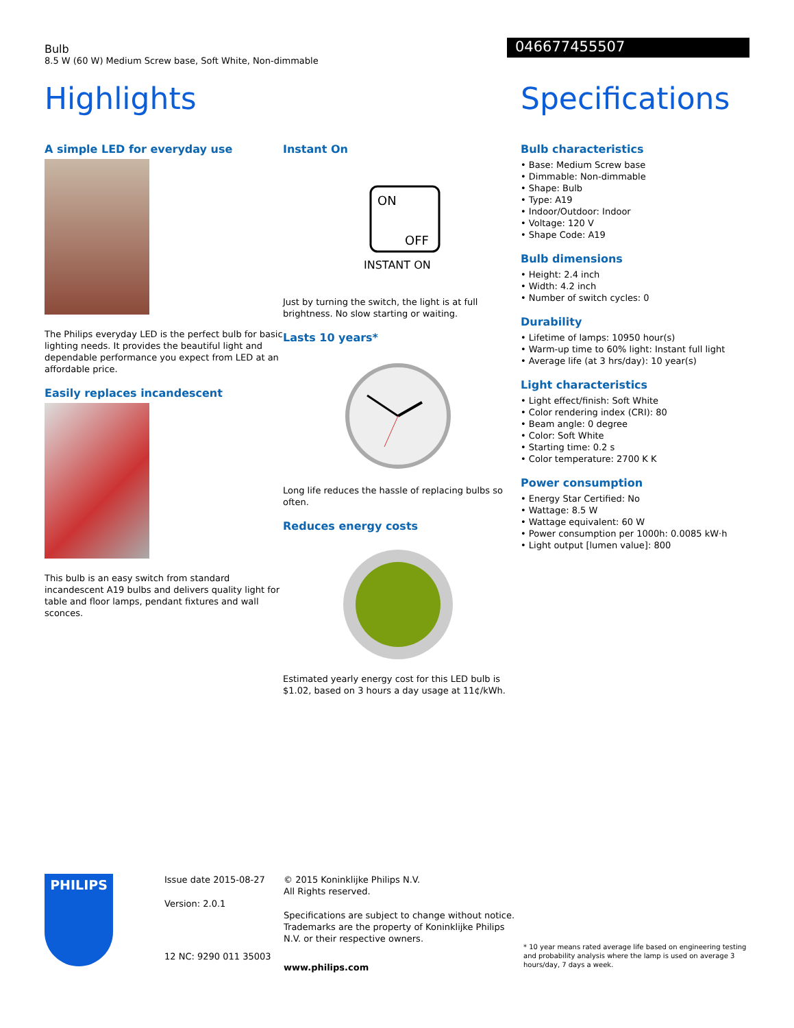Bulb
8.5 W (60 W) Medium Screw base, Soft White, Non-dimmable
046677455507
Highlights Specifications
A simple LED for everyday use
The Philips everyday LED is the perfect bulb for basic lighting needs. It provides the beautiful light and dependable performance you expect from LED at an affordable price.
Easily replaces incandescent
This bulb is an easy switch from standard incandescent A19 bulbs and delivers quality light for table and floor lamps, pendant fixtures and wall sconces.
Instant On
ON
OFF
INSTANT ON
Just by turning the switch, the light is at full brightness. No slow starting or waiting.
Lasts 10 years*
Long life reduces the hassle of replacing bulbs so often.
Reduces energy costs
Estimated yearly energy cost for this LED bulb is $1.02, based on 3 hours a day usage at 11¢/kWh.
Bulb characteristics
• Base: Medium Screw base
• Dimmable: Non-dimmable
• Shape: Bulb
• Type: A19
• Indoor/Outdoor: Indoor
• Voltage: 120 V
• Shape Code: A19
Bulb dimensions
• Height: 2.4 inch
• Width: 4.2 inch
• Number of switch cycles: 0
Durability
• Lifetime of lamps: 10950 hour(s)
• Warm-up time to 60% light: Instant full light
• Average life (at 3 hrs/day): 10 year(s)
Light characteristics
• Light effect/finish: Soft White
• Color rendering index (CRI): 80
• Beam angle: 0 degree
• Color: Soft White
• Starting time: 0.2 s
• Color temperature: 2700 K K
Power consumption
• Energy Star Certified: No
• Wattage: 8.5 W
• Wattage equivalent: 60 W
• Power consumption per 1000h: 0.0085 kW·h
• Light output [lumen value]: 800
PHILIPS
Issue date 2015-08-27
Version: 2.0.1
12 NC: 9290 011 35003
© 2015 Koninklijke Philips N.V.
All Rights reserved.
Specifications are subject to change without notice. Trademarks are the property of Koninklijke Philips N.V. or their respective owners.
www.philips.com
* 10 year means rated average life based on engineering testing and probability analysis where the lamp is used on average 3 hours/day, 7 days a week.